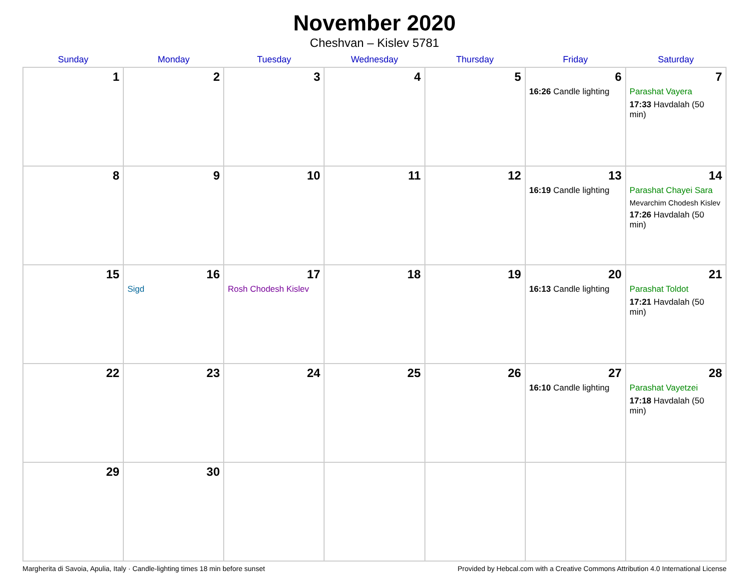November 2020
Cheshvan – Kislev 5781
| Sunday | Monday | Tuesday | Wednesday | Thursday | Friday | Saturday |
| --- | --- | --- | --- | --- | --- | --- |
| 1 | 2 | 3 | 4 | 5 | 6 16:26 Candle lighting | 7 Parashat Vayera 17:33 Havdalah (50 min) |
| 8 | 9 | 10 | 11 | 12 | 13 16:19 Candle lighting | 14 Parashat Chayei Sara Mevarchim Chodesh Kislev 17:26 Havdalah (50 min) |
| 15 | 16 Sigd | 17 Rosh Chodesh Kislev | 18 | 19 | 20 16:13 Candle lighting | 21 Parashat Toldot 17:21 Havdalah (50 min) |
| 22 | 23 | 24 | 25 | 26 | 27 16:10 Candle lighting | 28 Parashat Vayetzei 17:18 Havdalah (50 min) |
| 29 | 30 | | | | | |
Margherita di Savoia, Apulia, Italy · Candle-lighting times 18 min before sunset Provided by Hebcal.com with a Creative Commons Attribution 4.0 International License